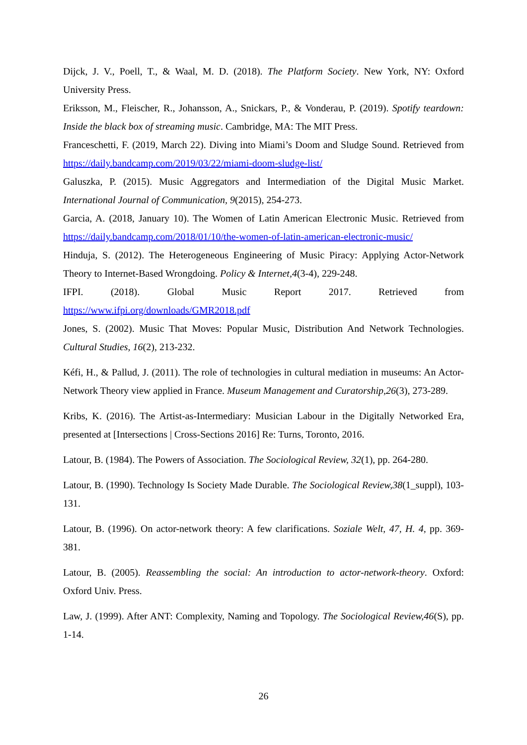Dijck, J. V., Poell, T., & Waal, M. D. (2018). The Platform Society. New York, NY: Oxford University Press.
Eriksson, M., Fleischer, R., Johansson, A., Snickars, P., & Vonderau, P. (2019). Spotify teardown: Inside the black box of streaming music. Cambridge, MA: The MIT Press.
Franceschetti, F. (2019, March 22). Diving into Miami’s Doom and Sludge Sound. Retrieved from https://daily.bandcamp.com/2019/03/22/miami-doom-sludge-list/
Galuszka, P. (2015). Music Aggregators and Intermediation of the Digital Music Market. International Journal of Communication, 9(2015), 254-273.
Garcia, A. (2018, January 10). The Women of Latin American Electronic Music. Retrieved from https://daily.bandcamp.com/2018/01/10/the-women-of-latin-american-electronic-music/
Hinduja, S. (2012). The Heterogeneous Engineering of Music Piracy: Applying Actor-Network Theory to Internet-Based Wrongdoing. Policy & Internet,4(3-4), 229-248.
IFPI. (2018). Global Music Report 2017. Retrieved from
https://www.ifpi.org/downloads/GMR2018.pdf
Jones, S. (2002). Music That Moves: Popular Music, Distribution And Network Technologies. Cultural Studies, 16(2), 213-232.
Kéfi, H., & Pallud, J. (2011). The role of technologies in cultural mediation in museums: An Actor-Network Theory view applied in France. Museum Management and Curatorship,26(3), 273-289.
Kribs, K. (2016). The Artist-as-Intermediary: Musician Labour in the Digitally Networked Era, presented at [Intersections | Cross-Sections 2016] Re: Turns, Toronto, 2016.
Latour, B. (1984). The Powers of Association. The Sociological Review, 32(1), pp. 264-280.
Latour, B. (1990). Technology Is Society Made Durable. The Sociological Review,38(1_suppl), 103-131.
Latour, B. (1996). On actor-network theory: A few clarifications. Soziale Welt, 47, H. 4, pp. 369-381.
Latour, B. (2005). Reassembling the social: An introduction to actor-network-theory. Oxford: Oxford Univ. Press.
Law, J. (1999). After ANT: Complexity, Naming and Topology. The Sociological Review,46(S), pp. 1-14.
26